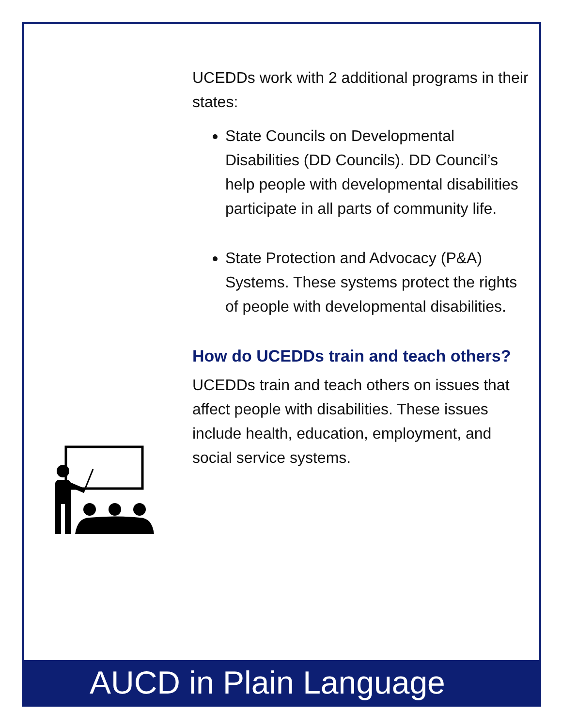UCEDDs work with 2 additional programs in their states:
State Councils on Developmental Disabilities (DD Councils). DD Council’s help people with developmental disabilities participate in all parts of community life.
State Protection and Advocacy (P&A) Systems. These systems protect the rights of people with developmental disabilities.
How do UCEDDs train and teach others?
UCEDDs train and teach others on issues that affect people with disabilities. These issues include health, education, employment, and social service systems.
AUCD in Plain Language